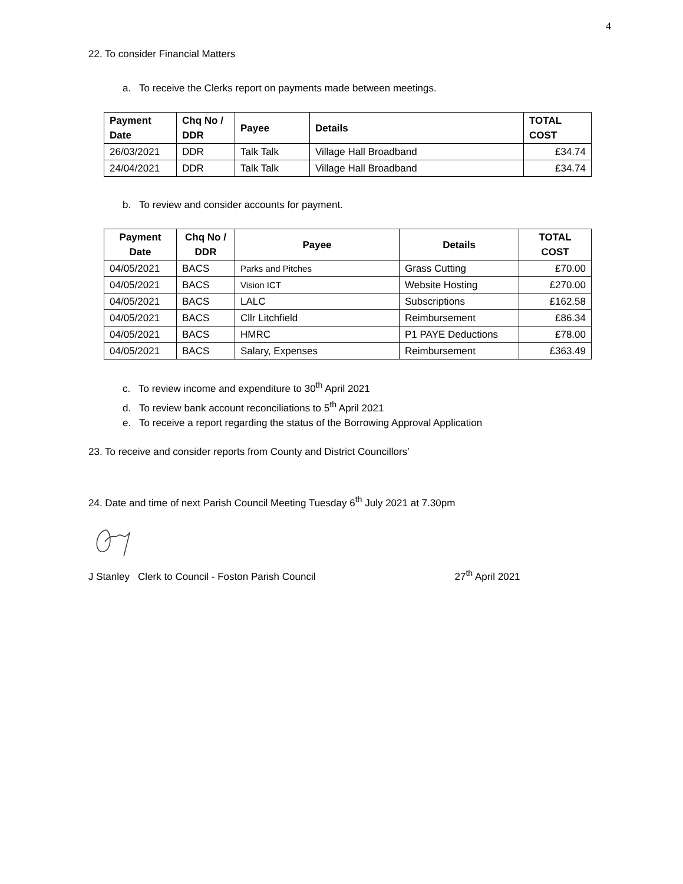4
22. To consider Financial Matters
a. To receive the Clerks report on payments made between meetings.
| Payment Date | Chq No / DDR | Payee | Details | TOTAL COST |
| --- | --- | --- | --- | --- |
| 26/03/2021 | DDR | Talk Talk | Village Hall Broadband | £34.74 |
| 24/04/2021 | DDR | Talk Talk | Village Hall Broadband | £34.74 |
b. To review and consider accounts for payment.
| Payment Date | Chq No / DDR | Payee | Details | TOTAL COST |
| --- | --- | --- | --- | --- |
| 04/05/2021 | BACS | Parks and Pitches | Grass Cutting | £70.00 |
| 04/05/2021 | BACS | Vision ICT | Website Hosting | £270.00 |
| 04/05/2021 | BACS | LALC | Subscriptions | £162.58 |
| 04/05/2021 | BACS | Cllr Litchfield | Reimbursement | £86.34 |
| 04/05/2021 | BACS | HMRC | P1 PAYE Deductions | £78.00 |
| 04/05/2021 | BACS | Salary, Expenses | Reimbursement | £363.49 |
c. To review income and expenditure to 30<sup>th</sup> April 2021
d. To review bank account reconciliations to 5<sup>th</sup> April 2021
e. To receive a report regarding the status of the Borrowing Approval Application
23. To receive and consider reports from County and District Councillors’
24. Date and time of next Parish Council Meeting Tuesday 6<sup>th</sup> July 2021 at 7.30pm
J Stanley Clerk to Council - Foston Parish Council 27<sup>th</sup> April 2021